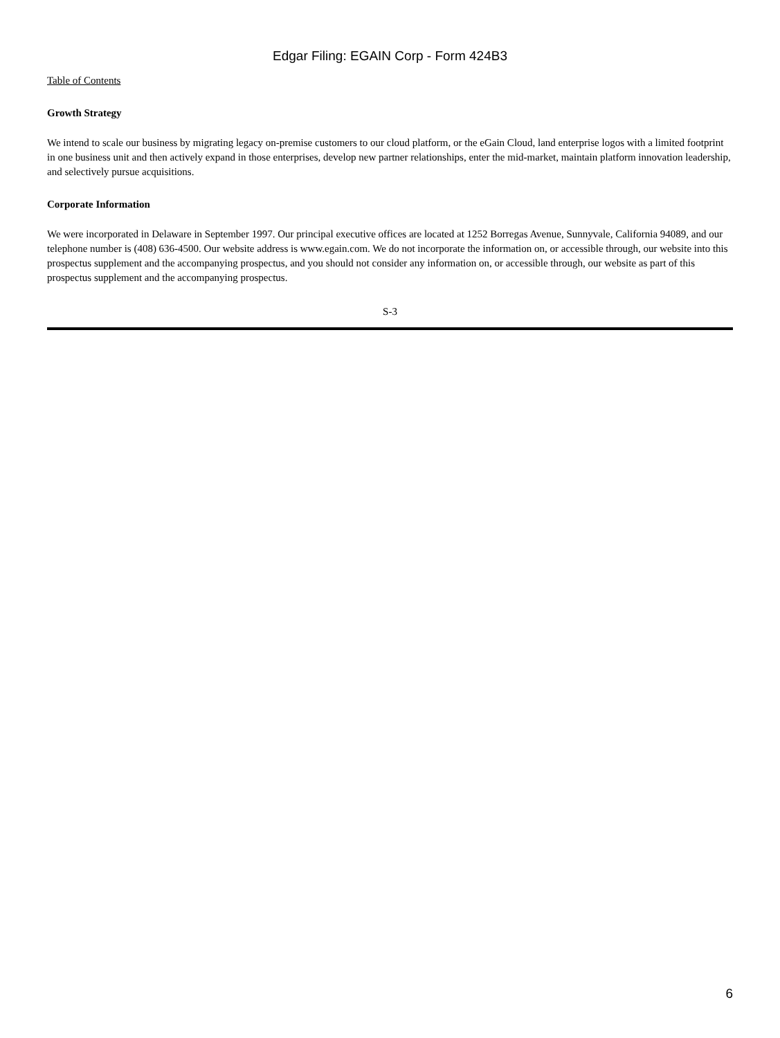Edgar Filing: EGAIN Corp - Form 424B3
Table of Contents
Growth Strategy
We intend to scale our business by migrating legacy on-premise customers to our cloud platform, or the eGain Cloud, land enterprise logos with a limited footprint in one business unit and then actively expand in those enterprises, develop new partner relationships, enter the mid-market, maintain platform innovation leadership, and selectively pursue acquisitions.
Corporate Information
We were incorporated in Delaware in September 1997. Our principal executive offices are located at 1252 Borregas Avenue, Sunnyvale, California 94089, and our telephone number is (408) 636-4500. Our website address is www.egain.com. We do not incorporate the information on, or accessible through, our website into this prospectus supplement and the accompanying prospectus, and you should not consider any information on, or accessible through, our website as part of this prospectus supplement and the accompanying prospectus.
S-3
6